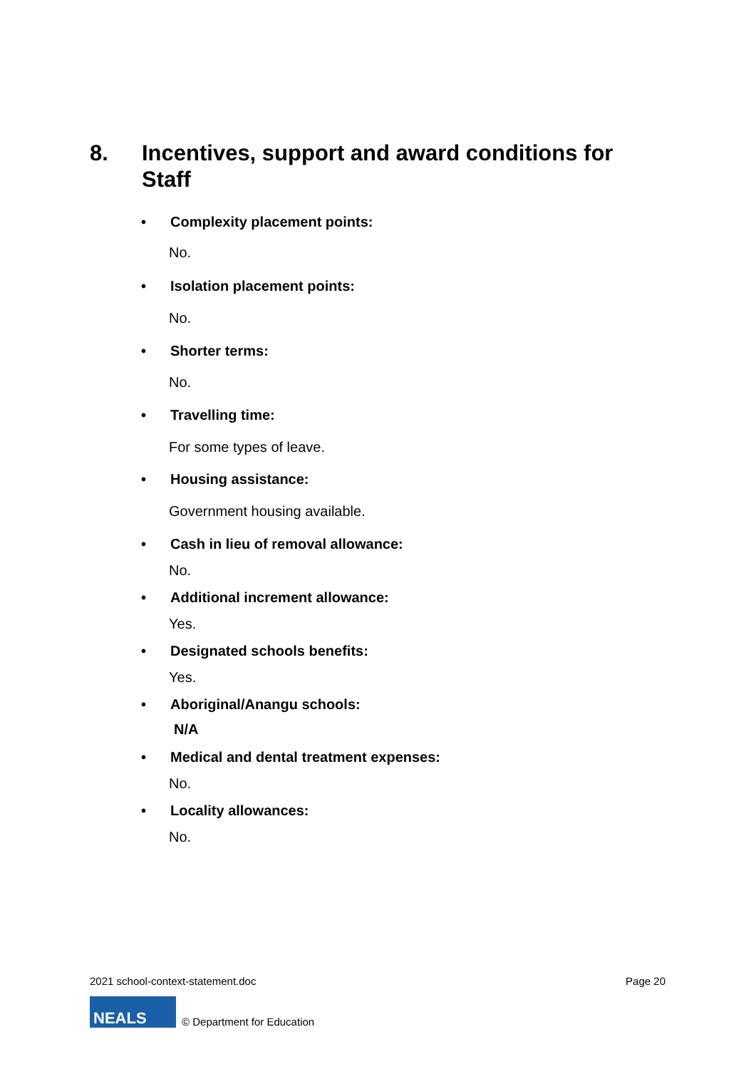8. Incentives, support and award conditions for Staff
• Complexity placement points:
No.
• Isolation placement points:
No.
• Shorter terms:
No.
• Travelling time:
For some types of leave.
• Housing assistance:
Government housing available.
• Cash in lieu of removal allowance:
No.
• Additional increment allowance:
Yes.
• Designated schools benefits:
Yes.
• Aboriginal/Anangu schools:
N/A
• Medical and dental treatment expenses:
No.
• Locality allowances:
No.
2021 school-context-statement.doc Page 20
NEALS
© Department for Education